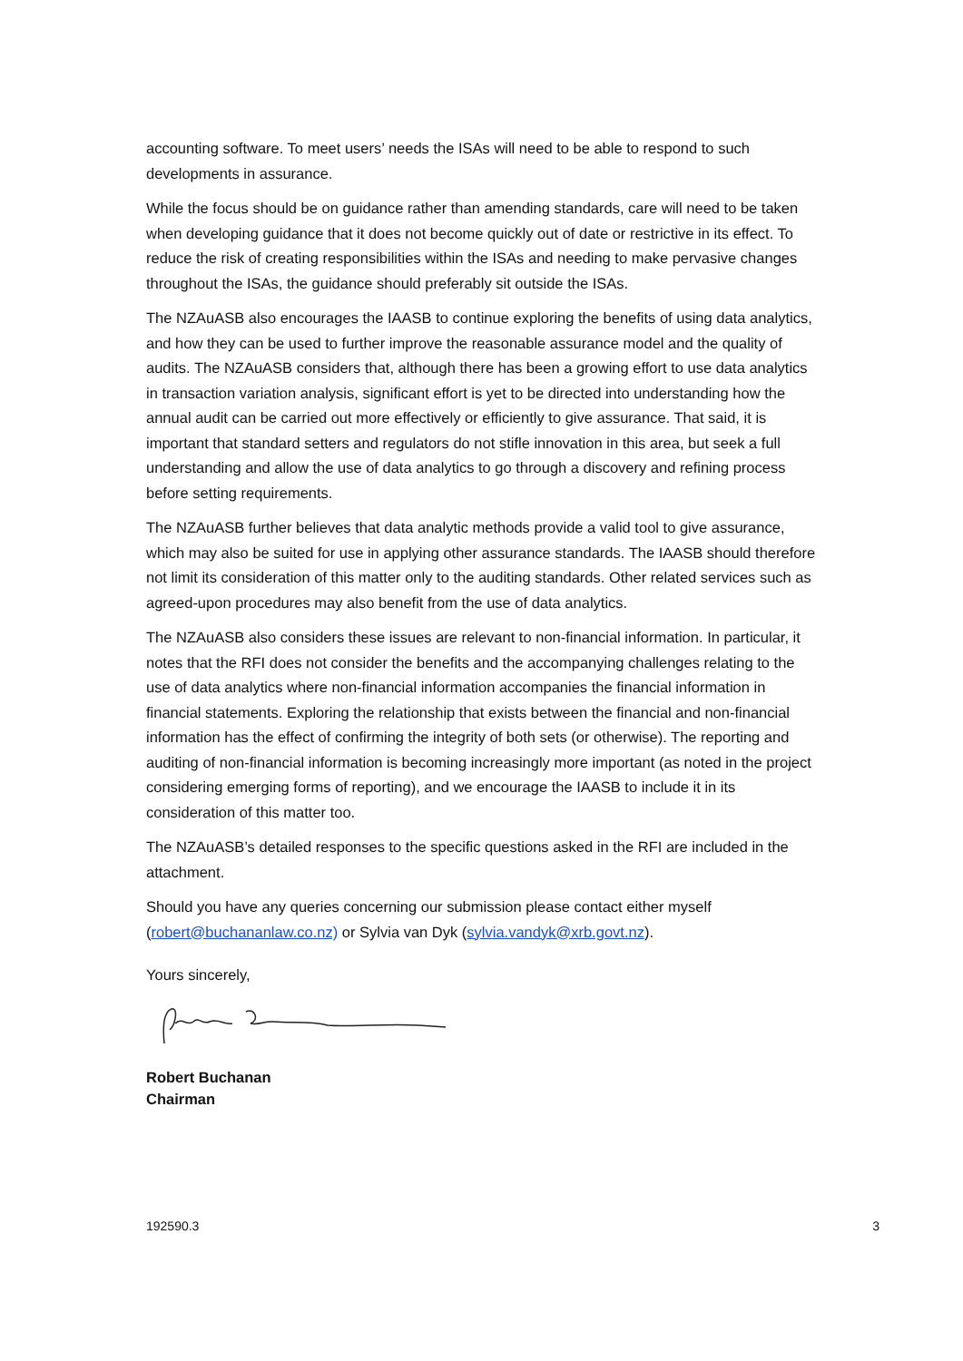accounting software. To meet users’ needs the ISAs will need to be able to respond to such developments in assurance.
While the focus should be on guidance rather than amending standards, care will need to be taken when developing guidance that it does not become quickly out of date or restrictive in its effect. To reduce the risk of creating responsibilities within the ISAs and needing to make pervasive changes throughout the ISAs, the guidance should preferably sit outside the ISAs.
The NZAuASB also encourages the IAASB to continue exploring the benefits of using data analytics, and how they can be used to further improve the reasonable assurance model and the quality of audits. The NZAuASB considers that, although there has been a growing effort to use data analytics in transaction variation analysis, significant effort is yet to be directed into understanding how the annual audit can be carried out more effectively or efficiently to give assurance. That said, it is important that standard setters and regulators do not stifle innovation in this area, but seek a full understanding and allow the use of data analytics to go through a discovery and refining process before setting requirements.
The NZAuASB further believes that data analytic methods provide a valid tool to give assurance, which may also be suited for use in applying other assurance standards. The IAASB should therefore not limit its consideration of this matter only to the auditing standards. Other related services such as agreed-upon procedures may also benefit from the use of data analytics.
The NZAuASB also considers these issues are relevant to non-financial information. In particular, it notes that the RFI does not consider the benefits and the accompanying challenges relating to the use of data analytics where non-financial information accompanies the financial information in financial statements. Exploring the relationship that exists between the financial and non-financial information has the effect of confirming the integrity of both sets (or otherwise). The reporting and auditing of non-financial information is becoming increasingly more important (as noted in the project considering emerging forms of reporting), and we encourage the IAASB to include it in its consideration of this matter too.
The NZAuASB’s detailed responses to the specific questions asked in the RFI are included in the attachment.
Should you have any queries concerning our submission please contact either myself (robert@buchananlaw.co.nz) or Sylvia van Dyk (sylvia.vandyk@xrb.govt.nz).
Yours sincerely,
Robert Buchanan
Chairman
192590.3 3